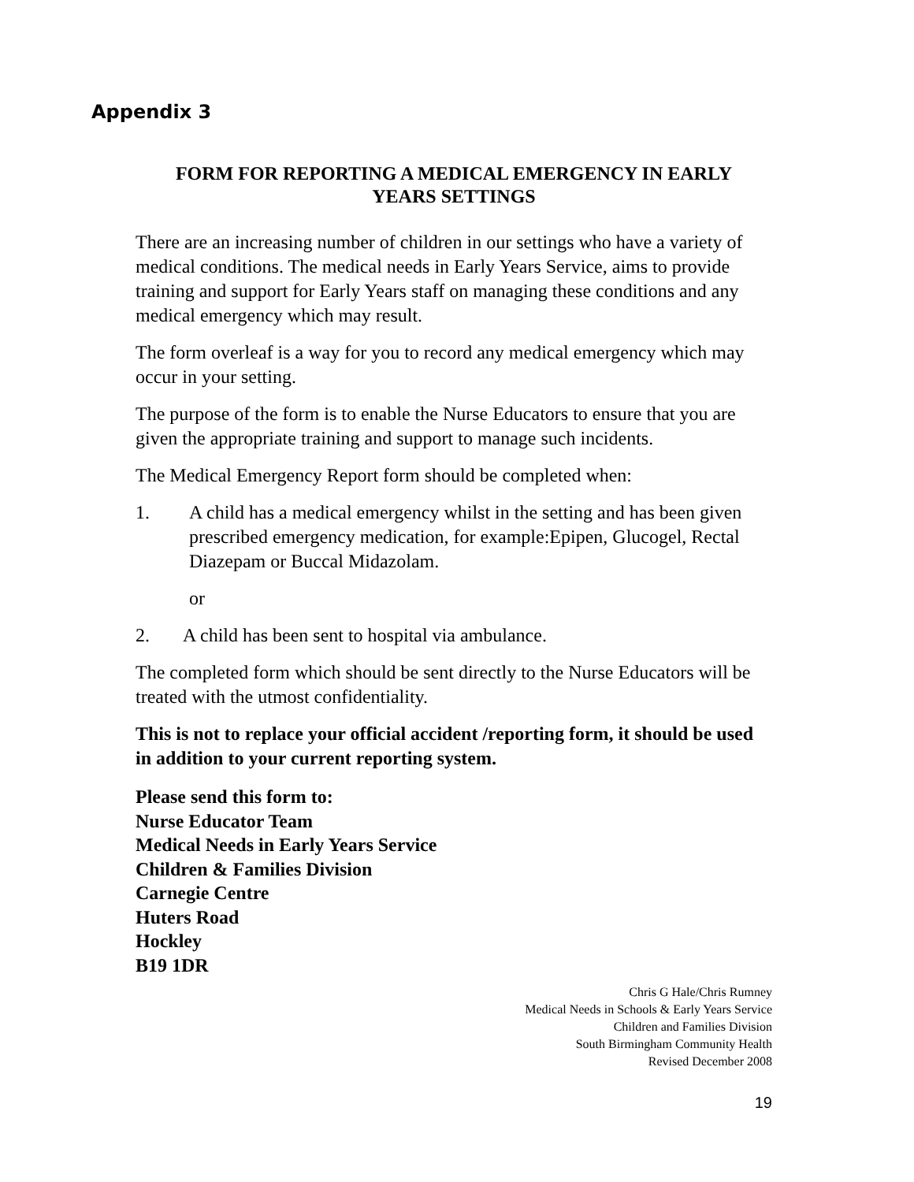Appendix 3
FORM FOR REPORTING A MEDICAL EMERGENCY IN EARLY
YEARS SETTINGS
There are an increasing number of children in our settings who have a variety of medical conditions. The medical needs in Early Years Service, aims to provide training and support for Early Years staff on managing these conditions and any medical emergency which may result.
The form overleaf is a way for you to record any medical emergency which may occur in your setting.
The purpose of the form is to enable the Nurse Educators to ensure that you are given the appropriate training and support to manage such incidents.
The Medical Emergency Report form should be completed when:
1. A child has a medical emergency whilst in the setting and has been given prescribed emergency medication, for example:Epipen, Glucogel, Rectal Diazepam or Buccal Midazolam.
or
2. A child has been sent to hospital via ambulance.
The completed form which should be sent directly to the Nurse Educators will be treated with the utmost confidentiality.
This is not to replace your official accident /reporting form, it should be used in addition to your current reporting system.
Please send this form to:
Nurse Educator Team
Medical Needs in Early Years Service
Children & Families Division
Carnegie Centre
Huters Road
Hockley
B19 1DR
Chris G Hale/Chris Rumney
Medical Needs in Schools & Early Years Service
Children and Families Division
South Birmingham Community Health
Revised December 2008
19